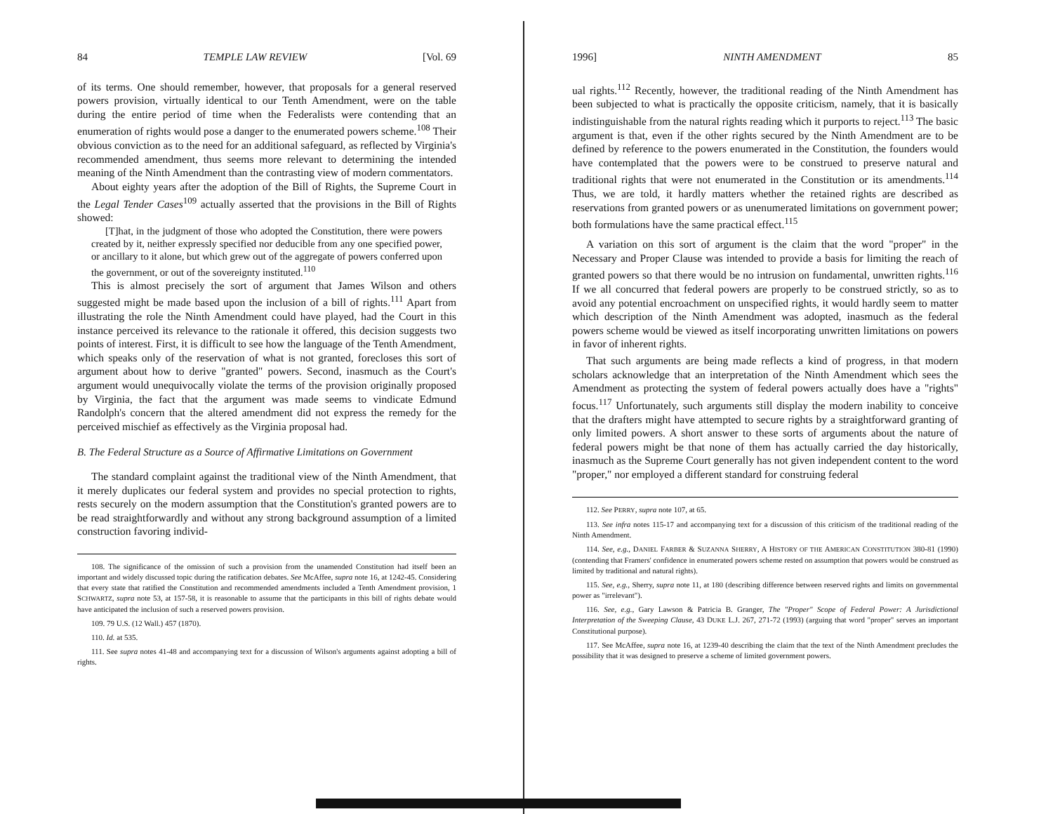84 TEMPLE LAW REVIEW [Vol. 69
of its terms. One should remember, however, that proposals for a general reserved powers provision, virtually identical to our Tenth Amendment, were on the table during the entire period of time when the Federalists were contending that an enumeration of rights would pose a danger to the enumerated powers scheme.<sup>108</sup> Their obvious conviction as to the need for an additional safeguard, as reflected by Virginia's recommended amendment, thus seems more relevant to determining the intended meaning of the Ninth Amendment than the contrasting view of modern commentators.
About eighty years after the adoption of the Bill of Rights, the Supreme Court in the Legal Tender Cases<sup>109</sup> actually asserted that the provisions in the Bill of Rights showed:
[T]hat, in the judgment of those who adopted the Constitution, there were powers created by it, neither expressly specified nor deducible from any one specified power, or ancillary to it alone, but which grew out of the aggregate of powers conferred upon the government, or out of the sovereignty instituted.<sup>110</sup>
This is almost precisely the sort of argument that James Wilson and others suggested might be made based upon the inclusion of a bill of rights.<sup>111</sup> Apart from illustrating the role the Ninth Amendment could have played, had the Court in this instance perceived its relevance to the rationale it offered, this decision suggests two points of interest. First, it is difficult to see how the language of the Tenth Amendment, which speaks only of the reservation of what is not granted, forecloses this sort of argument about how to derive "granted" powers. Second, inasmuch as the Court's argument would unequivocally violate the terms of the provision originally proposed by Virginia, the fact that the argument was made seems to vindicate Edmund Randolph's concern that the altered amendment did not express the remedy for the perceived mischief as effectively as the Virginia proposal had.
B. The Federal Structure as a Source of Affirmative Limitations on Government
The standard complaint against the traditional view of the Ninth Amendment, that it merely duplicates our federal system and provides no special protection to rights, rests securely on the modern assumption that the Constitution's granted powers are to be read straightforwardly and without any strong background assumption of a limited construction favoring individ-
108. The significance of the omission of such a provision from the unamended Constitution had itself been an important and widely discussed topic during the ratification debates. See McAffee, supra note 16, at 1242-45. Considering that every state that ratified the Constitution and recommended amendments included a Tenth Amendment provision, 1 SCHWARTZ, supra note 53, at 157-58, it is reasonable to assume that the participants in this bill of rights debate would have anticipated the inclusion of such a reserved powers provision.
109. 79 U.S. (12 Wall.) 457 (1870).
110. Id. at 535.
111. See supra notes 41-48 and accompanying text for a discussion of Wilson's arguments against adopting a bill of rights.
1996] NINTH AMENDMENT 85
ual rights.<sup>112</sup> Recently, however, the traditional reading of the Ninth Amendment has been subjected to what is practically the opposite criticism, namely, that it is basically indistinguishable from the natural rights reading which it purports to reject.<sup>113</sup> The basic argument is that, even if the other rights secured by the Ninth Amendment are to be defined by reference to the powers enumerated in the Constitution, the founders would have contemplated that the powers were to be construed to preserve natural and traditional rights that were not enumerated in the Constitution or its amendments.<sup>114</sup> Thus, we are told, it hardly matters whether the retained rights are described as reservations from granted powers or as unenumerated limitations on government power; both formulations have the same practical effect.<sup>115</sup>
A variation on this sort of argument is the claim that the word "proper" in the Necessary and Proper Clause was intended to provide a basis for limiting the reach of granted powers so that there would be no intrusion on fundamental, unwritten rights.<sup>116</sup> If we all concurred that federal powers are properly to be construed strictly, so as to avoid any potential encroachment on unspecified rights, it would hardly seem to matter which description of the Ninth Amendment was adopted, inasmuch as the federal powers scheme would be viewed as itself incorporating unwritten limitations on powers in favor of inherent rights.
That such arguments are being made reflects a kind of progress, in that modern scholars acknowledge that an interpretation of the Ninth Amendment which sees the Amendment as protecting the system of federal powers actually does have a "rights" focus.<sup>117</sup> Unfortunately, such arguments still display the modern inability to conceive that the drafters might have attempted to secure rights by a straightforward granting of only limited powers. A short answer to these sorts of arguments about the nature of federal powers might be that none of them has actually carried the day historically, inasmuch as the Supreme Court generally has not given independent content to the word "proper," nor employed a different standard for construing federal
112. See PERRY, supra note 107, at 65.
113. See infra notes 115-17 and accompanying text for a discussion of this criticism of the traditional reading of the Ninth Amendment.
114. See, e.g., DANIEL FARBER & SUZANNA SHERRY, A HISTORY OF THE AMERICAN CONSTITUTION 380-81 (1990) (contending that Framers' confidence in enumerated powers scheme rested on assumption that powers would be construed as limited by traditional and natural rights).
115. See, e.g., Sherry, supra note 11, at 180 (describing difference between reserved rights and limits on governmental power as "irrelevant").
116. See, e.g., Gary Lawson & Patricia B. Granger, The "Proper" Scope of Federal Power: A Jurisdictional Interpretation of the Sweeping Clause, 43 DUKE L.J. 267, 271-72 (1993) (arguing that word "proper" serves an important Constitutional purpose).
117. See McAffee, supra note 16, at 1239-40 describing the claim that the text of the Ninth Amendment precludes the possibility that it was designed to preserve a scheme of limited government powers.